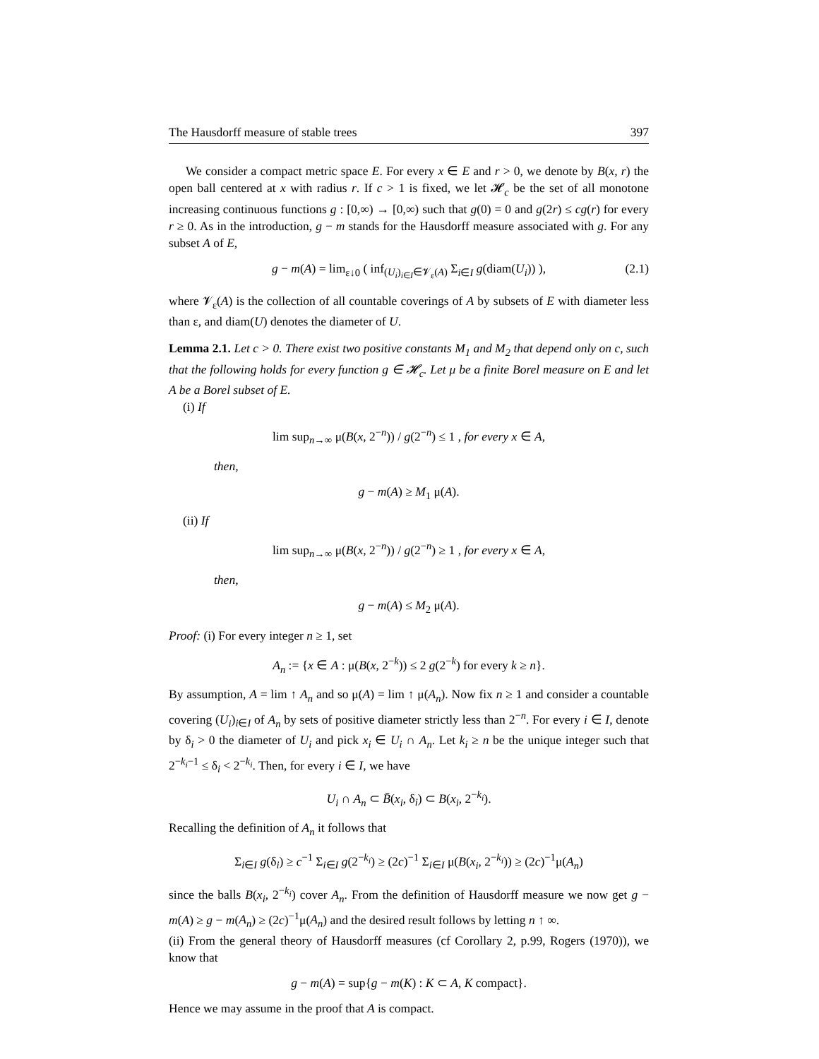The Hausdorff measure of stable trees 397
We consider a compact metric space E. For every x ∈ E and r > 0, we denote by B(x, r) the open ball centered at x with radius r. If c > 1 is fixed, we let 𝓗<sub>c</sub> be the set of all monotone increasing continuous functions g : [0,∞) → [0,∞) such that g(0) = 0 and g(2r) ≤ cg(r) for every r ≥ 0. As in the introduction, g − m stands for the Hausdorff measure associated with g. For any subset A of E,
g − m(A) = lim<sub>ε↓0</sub> ( inf<sub>(U<sub>i</sub>)<sub>i∈I</sub>∈𝓥<sub>ε</sub>(A)</sub> Σ<sub>i∈I</sub> g(diam(U<sub>i</sub>)) ), (2.1)
where 𝓥<sub>ε</sub>(A) is the collection of all countable coverings of A by subsets of E with diameter less than ε, and diam(U) denotes the diameter of U.
Lemma 2.1. Let c > 0. There exist two positive constants M<sub>1</sub> and M<sub>2</sub> that depend only on c, such that the following holds for every function g ∈ 𝓗<sub>c</sub>. Let μ be a finite Borel measure on E and let A be a Borel subset of E.
(i) If
lim sup<sub>n→∞</sub> μ(B(x, 2<sup>−n</sup>)) / g(2<sup>−n</sup>) ≤ 1 , for every x ∈ A,
then,
g − m(A) ≥ M<sub>1</sub> μ(A).
(ii) If
lim sup<sub>n→∞</sub> μ(B(x, 2<sup>−n</sup>)) / g(2<sup>−n</sup>) ≥ 1 , for every x ∈ A,
then,
g − m(A) ≤ M<sub>2</sub> μ(A).
Proof: (i) For every integer n ≥ 1, set
A<sub>n</sub> := {x ∈ A : μ(B(x, 2<sup>−k</sup>)) ≤ 2 g(2<sup>−k</sup>) for every k ≥ n}.
By assumption, A = lim ↑ A<sub>n</sub> and so μ(A) = lim ↑ μ(A<sub>n</sub>). Now fix n ≥ 1 and consider a countable covering (U<sub>i</sub>)<sub>i∈I</sub> of A<sub>n</sub> by sets of positive diameter strictly less than 2<sup>−n</sup>. For every i ∈ I, denote by δ<sub>i</sub> > 0 the diameter of U<sub>i</sub> and pick x<sub>i</sub> ∈ U<sub>i</sub> ∩ A<sub>n</sub>. Let k<sub>i</sub> ≥ n be the unique integer such that 2<sup>−k<sub>i</sub>−1</sup> ≤ δ<sub>i</sub> < 2<sup>−k<sub>i</sub></sup>. Then, for every i ∈ I, we have
U<sub>i</sub> ∩ A<sub>n</sub> ⊂ B̄(x<sub>i</sub>, δ<sub>i</sub>) ⊂ B(x<sub>i</sub>, 2<sup>−k<sub>i</sub></sup>).
Recalling the definition of A<sub>n</sub> it follows that
Σ<sub>i∈I</sub> g(δ<sub>i</sub>) ≥ c<sup>−1</sup> Σ<sub>i∈I</sub> g(2<sup>−k<sub>i</sub></sup>) ≥ (2c)<sup>−1</sup> Σ<sub>i∈I</sub> μ(B(x<sub>i</sub>, 2<sup>−k<sub>i</sub></sup>)) ≥ (2c)<sup>−1</sup>μ(A<sub>n</sub>)
since the balls B(x<sub>i</sub>, 2<sup>−k<sub>i</sub></sup>) cover A<sub>n</sub>. From the definition of Hausdorff measure we now get g − m(A) ≥ g − m(A<sub>n</sub>) ≥ (2c)<sup>−1</sup>μ(A<sub>n</sub>) and the desired result follows by letting n ↑ ∞.
(ii) From the general theory of Hausdorff measures (cf Corollary 2, p.99, Rogers (1970)), we know that
g − m(A) = sup{g − m(K) : K ⊂ A, K compact}.
Hence we may assume in the proof that A is compact.